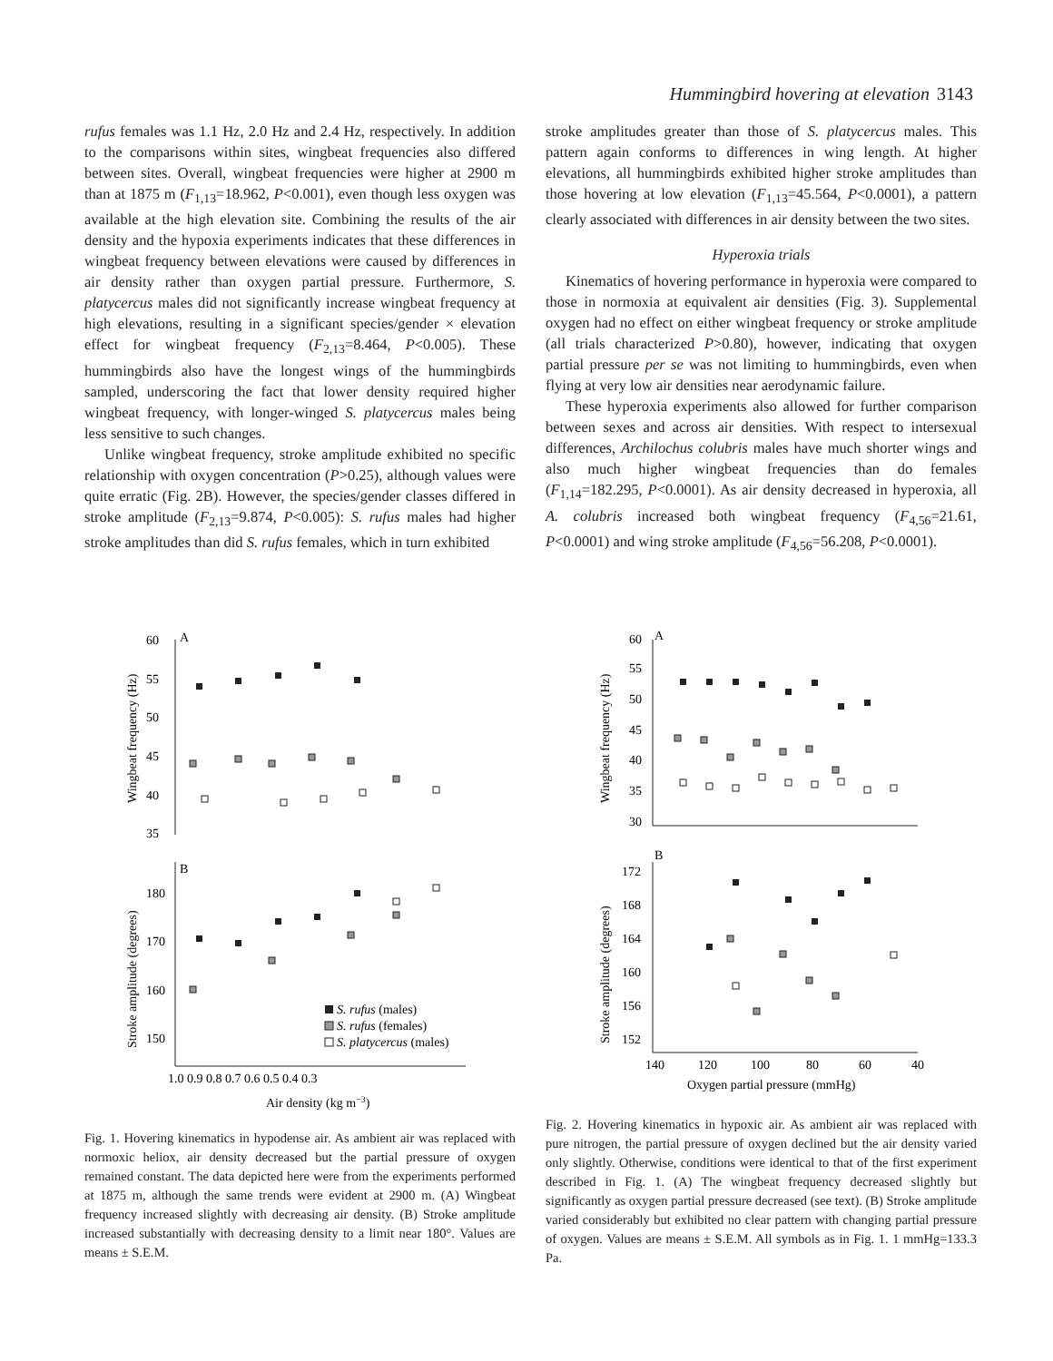Hummingbird hovering at elevation 3143
rufus females was 1.1 Hz, 2.0 Hz and 2.4 Hz, respectively. In addition to the comparisons within sites, wingbeat frequencies also differed between sites. Overall, wingbeat frequencies were higher at 2900 m than at 1875 m (F<sub>1,13</sub>=18.962, P<0.001), even though less oxygen was available at the high elevation site. Combining the results of the air density and the hypoxia experiments indicates that these differences in wingbeat frequency between elevations were caused by differences in air density rather than oxygen partial pressure. Furthermore, S. platycercus males did not significantly increase wingbeat frequency at high elevations, resulting in a significant species/gender × elevation effect for wingbeat frequency (F<sub>2,13</sub>=8.464, P<0.005). These hummingbirds also have the longest wings of the hummingbirds sampled, underscoring the fact that lower density required higher wingbeat frequency, with longer-winged S. platycercus males being less sensitive to such changes.
Unlike wingbeat frequency, stroke amplitude exhibited no specific relationship with oxygen concentration (P>0.25), although values were quite erratic (Fig. 2B). However, the species/gender classes differed in stroke amplitude (F<sub>2,13</sub>=9.874, P<0.005): S. rufus males had higher stroke amplitudes than did S. rufus females, which in turn exhibited
stroke amplitudes greater than those of S. platycercus males. This pattern again conforms to differences in wing length. At higher elevations, all hummingbirds exhibited higher stroke amplitudes than those hovering at low elevation (F<sub>1,13</sub>=45.564, P<0.0001), a pattern clearly associated with differences in air density between the two sites.
Hyperoxia trials
Kinematics of hovering performance in hyperoxia were compared to those in normoxia at equivalent air densities (Fig. 3). Supplemental oxygen had no effect on either wingbeat frequency or stroke amplitude (all trials characterized P>0.80), however, indicating that oxygen partial pressure per se was not limiting to hummingbirds, even when flying at very low air densities near aerodynamic failure.
These hyperoxia experiments also allowed for further comparison between sexes and across air densities. With respect to intersexual differences, Archilochus colubris males have much shorter wings and also much higher wingbeat frequencies than do females (F<sub>1,14</sub>=182.295, P<0.0001). As air density decreased in hyperoxia, all A. colubris increased both wingbeat frequency (F<sub>4,56</sub>=21.61, P<0.0001) and wing stroke amplitude (F<sub>4,56</sub>=56.208, P<0.0001).
A
B
60
55
50
45
40
35
180
170
160
150
1.0 0.9 0.8 0.7 0.6 0.5 0.4 0.3
Air density (kg m−3)
Wingbeat frequency (Hz)
Stroke amplitude (degrees)
S. rufus (males)
S. rufus (females)
S. platycercus (males)
Fig. 1. Hovering kinematics in hypodense air. As ambient air was replaced with normoxic heliox, air density decreased but the partial pressure of oxygen remained constant. The data depicted here were from the experiments performed at 1875 m, although the same trends were evident at 2900 m. (A) Wingbeat frequency increased slightly with decreasing air density. (B) Stroke amplitude increased substantially with decreasing density to a limit near 180°. Values are means ± S.E.M.
A
B
60
55
50
45
40
35
30
172
168
164
160
156
152
140
120
100
80
60
40
Oxygen partial pressure (mmHg)
Wingbeat frequency (Hz)
Stroke amplitude (degrees)
Fig. 2. Hovering kinematics in hypoxic air. As ambient air was replaced with pure nitrogen, the partial pressure of oxygen declined but the air density varied only slightly. Otherwise, conditions were identical to that of the first experiment described in Fig. 1. (A) The wingbeat frequency decreased slightly but significantly as oxygen partial pressure decreased (see text). (B) Stroke amplitude varied considerably but exhibited no clear pattern with changing partial pressure of oxygen. Values are means ± S.E.M. All symbols as in Fig. 1. 1 mmHg=133.3 Pa.